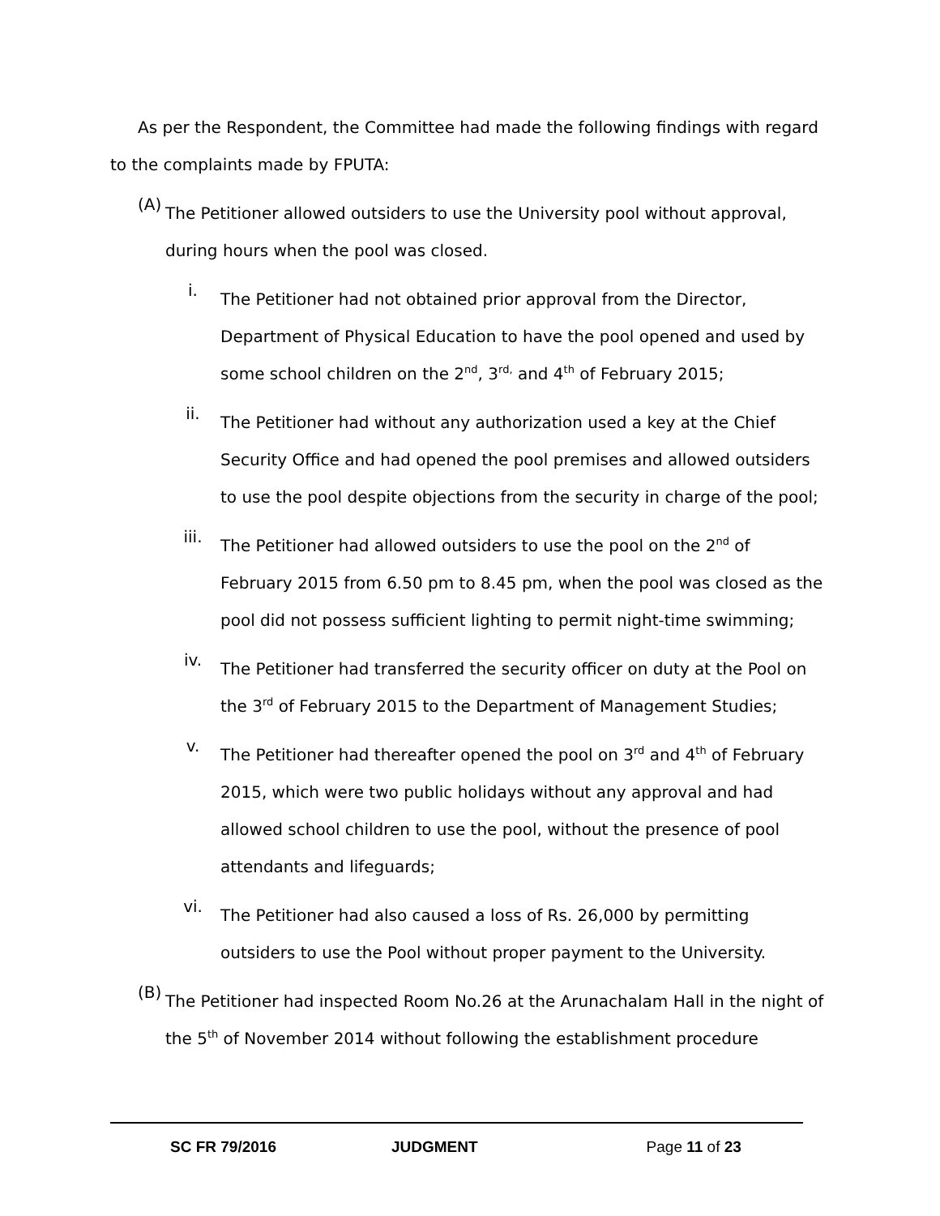As per the Respondent, the Committee had made the following findings with regard to the complaints made by FPUTA:
(A)
The Petitioner allowed outsiders to use the University pool without approval, during hours when the pool was closed.
i.
The Petitioner had not obtained prior approval from the Director, Department of Physical Education to have the pool opened and used by some school children on the 2<sup>nd</sup>, 3<sup>rd,</sup> and 4<sup>th</sup> of February 2015;
ii.
The Petitioner had without any authorization used a key at the Chief Security Office and had opened the pool premises and allowed outsiders to use the pool despite objections from the security in charge of the pool;
iii.
The Petitioner had allowed outsiders to use the pool on the 2<sup>nd</sup> of February 2015 from 6.50 pm to 8.45 pm, when the pool was closed as the pool did not possess sufficient lighting to permit night-time swimming;
iv.
The Petitioner had transferred the security officer on duty at the Pool on the 3<sup>rd</sup> of February 2015 to the Department of Management Studies;
v.
The Petitioner had thereafter opened the pool on 3<sup>rd</sup> and 4<sup>th</sup> of February 2015, which were two public holidays without any approval and had allowed school children to use the pool, without the presence of pool attendants and lifeguards;
vi.
The Petitioner had also caused a loss of Rs. 26,000 by permitting outsiders to use the Pool without proper payment to the University.
(B)
The Petitioner had inspected Room No.26 at the Arunachalam Hall in the night of the 5<sup>th</sup> of November 2014 without following the establishment procedure
SC FR 79/2016 JUDGMENT Page 11 of 23